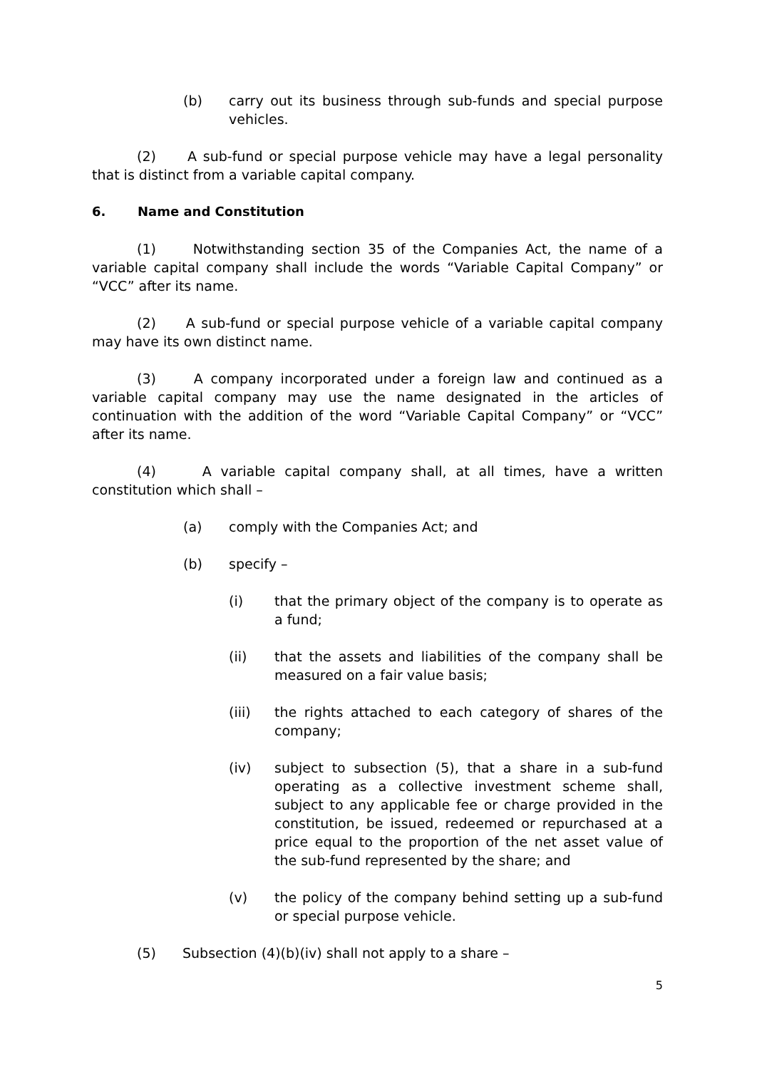(b) carry out its business through sub-funds and special purpose vehicles.
(2) A sub-fund or special purpose vehicle may have a legal personality that is distinct from a variable capital company.
6. Name and Constitution
(1) Notwithstanding section 35 of the Companies Act, the name of a variable capital company shall include the words “Variable Capital Company” or “VCC” after its name.
(2) A sub-fund or special purpose vehicle of a variable capital company may have its own distinct name.
(3) A company incorporated under a foreign law and continued as a variable capital company may use the name designated in the articles of continuation with the addition of the word “Variable Capital Company” or “VCC” after its name.
(4) A variable capital company shall, at all times, have a written constitution which shall –
(a) comply with the Companies Act; and
(b) specify –
(i) that the primary object of the company is to operate as a fund;
(ii) that the assets and liabilities of the company shall be measured on a fair value basis;
(iii) the rights attached to each category of shares of the company;
(iv) subject to subsection (5), that a share in a sub-fund operating as a collective investment scheme shall, subject to any applicable fee or charge provided in the constitution, be issued, redeemed or repurchased at a price equal to the proportion of the net asset value of the sub-fund represented by the share; and
(v) the policy of the company behind setting up a sub-fund or special purpose vehicle.
(5) Subsection (4)(b)(iv) shall not apply to a share –
5